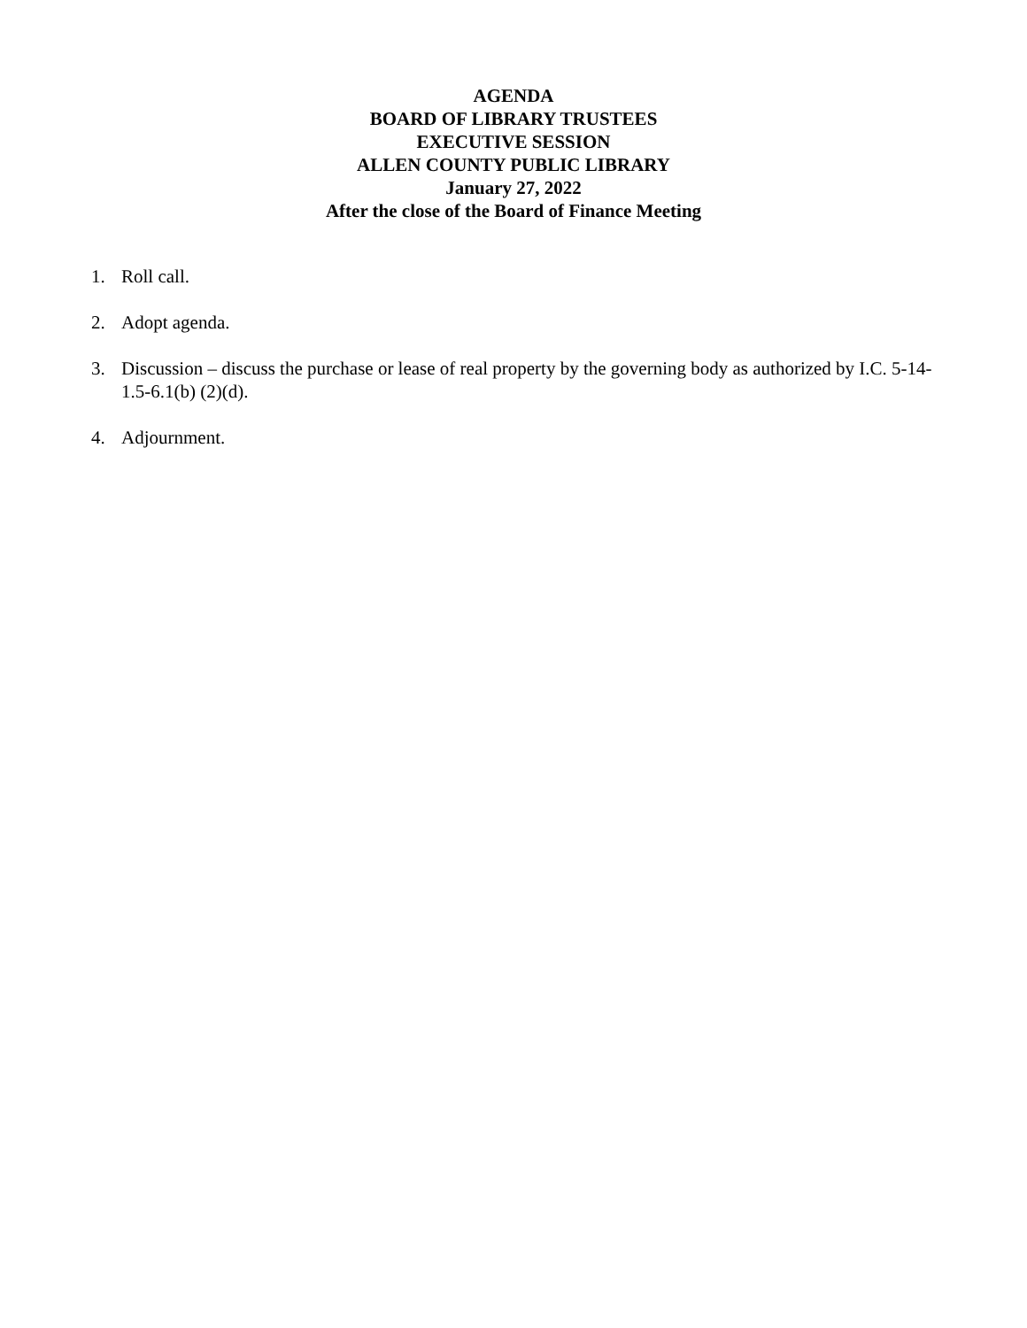AGENDA
BOARD OF LIBRARY TRUSTEES
EXECUTIVE SESSION
ALLEN COUNTY PUBLIC LIBRARY
January 27, 2022
After the close of the Board of Finance Meeting
1. Roll call.
2. Adopt agenda.
3. Discussion – discuss the purchase or lease of real property by the governing body as authorized by I.C. 5-14-1.5-6.1(b) (2)(d).
4. Adjournment.